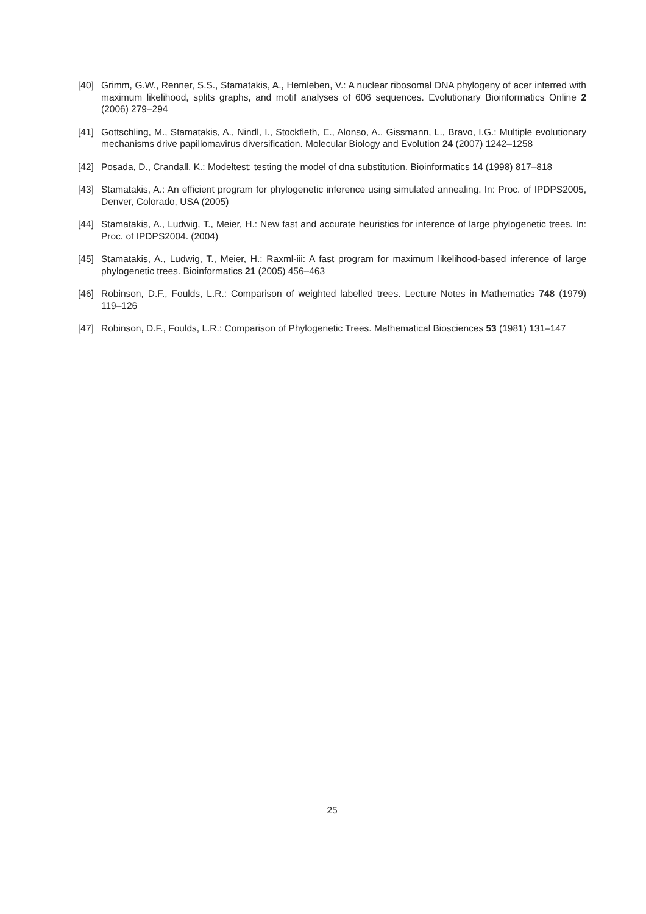[40] Grimm, G.W., Renner, S.S., Stamatakis, A., Hemleben, V.: A nuclear ribosomal DNA phylogeny of acer inferred with maximum likelihood, splits graphs, and motif analyses of 606 sequences. Evolutionary Bioinformatics Online 2 (2006) 279–294
[41] Gottschling, M., Stamatakis, A., Nindl, I., Stockfleth, E., Alonso, A., Gissmann, L., Bravo, I.G.: Multiple evolutionary mechanisms drive papillomavirus diversification. Molecular Biology and Evolution 24 (2007) 1242–1258
[42] Posada, D., Crandall, K.: Modeltest: testing the model of dna substitution. Bioinformatics 14 (1998) 817–818
[43] Stamatakis, A.: An efficient program for phylogenetic inference using simulated annealing. In: Proc. of IPDPS2005, Denver, Colorado, USA (2005)
[44] Stamatakis, A., Ludwig, T., Meier, H.: New fast and accurate heuristics for inference of large phylogenetic trees. In: Proc. of IPDPS2004. (2004)
[45] Stamatakis, A., Ludwig, T., Meier, H.: Raxml-iii: A fast program for maximum likelihood-based inference of large phylogenetic trees. Bioinformatics 21 (2005) 456–463
[46] Robinson, D.F., Foulds, L.R.: Comparison of weighted labelled trees. Lecture Notes in Mathematics 748 (1979) 119–126
[47] Robinson, D.F., Foulds, L.R.: Comparison of Phylogenetic Trees. Mathematical Biosciences 53 (1981) 131–147
25